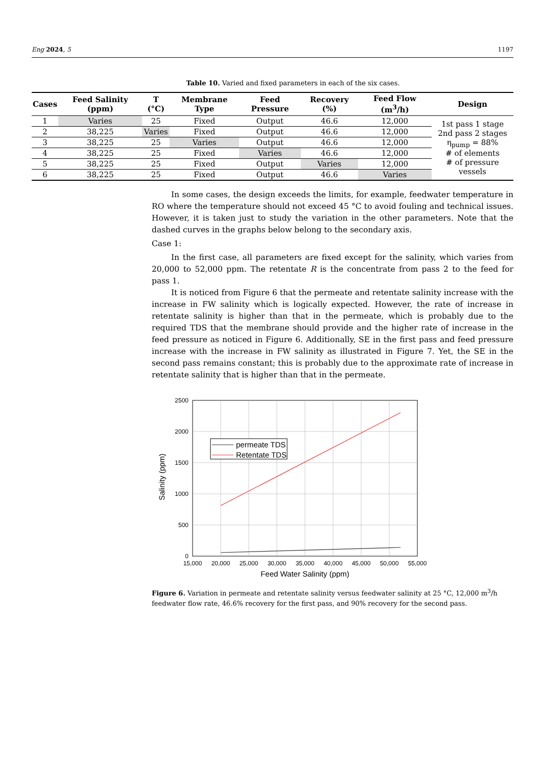Eng 2024, 5 1197
Table 10. Varied and fixed parameters in each of the six cases.
| Cases | Feed Salinity (ppm) | T (°C) | Membrane Type | Feed Pressure | Recovery (%) | Feed Flow (m<sup>3</sup>/h) | Design |
| --- | --- | --- | --- | --- | --- | --- | --- |
| 1 | Varies | 25 | Fixed | Output | 46.6 | 12,000 | 1st pass 1 stage 2nd pass 2 stages η<sub>pump</sub> = 88% # of elements # of pressure vessels |
| 2 | 38,225 | Varies | Fixed | Output | 46.6 | 12,000 | |
| 3 | 38,225 | 25 | Varies | Output | 46.6 | 12,000 | |
| 4 | 38,225 | 25 | Fixed | Varies | 46.6 | 12,000 | |
| 5 | 38,225 | 25 | Fixed | Output | Varies | 12,000 | |
| 6 | 38,225 | 25 | Fixed | Output | 46.6 | Varies | |
In some cases, the design exceeds the limits, for example, feedwater temperature in RO where the temperature should not exceed 45 °C to avoid fouling and technical issues. However, it is taken just to study the variation in the other parameters. Note that the dashed curves in the graphs below belong to the secondary axis.
Case 1:
In the first case, all parameters are fixed except for the salinity, which varies from 20,000 to 52,000 ppm. The retentate R is the concentrate from pass 2 to the feed for pass 1.
It is noticed from Figure 6 that the permeate and retentate salinity increase with the increase in FW salinity which is logically expected. However, the rate of increase in retentate salinity is higher than that in the permeate, which is probably due to the required TDS that the membrane should provide and the higher rate of increase in the feed pressure as noticed in Figure 6. Additionally, SE in the first pass and feed pressure increase with the increase in FW salinity as illustrated in Figure 7. Yet, the SE in the second pass remains constant; this is probably due to the approximate rate of increase in retentate salinity that is higher than that in the permeate.
permeate TDS
Retentate TDS
2500
2000
1500
1000
500
0
15,000
20,000
25,000
30,000
35,000
40,000
45,000
50,000
55,000
Feed Water Salinity (ppm)
Salinity (ppm)
Figure 6. Variation in permeate and retentate salinity versus feedwater salinity at 25 °C, 12,000 m<sup>3</sup>/h feedwater flow rate, 46.6% recovery for the first pass, and 90% recovery for the second pass.